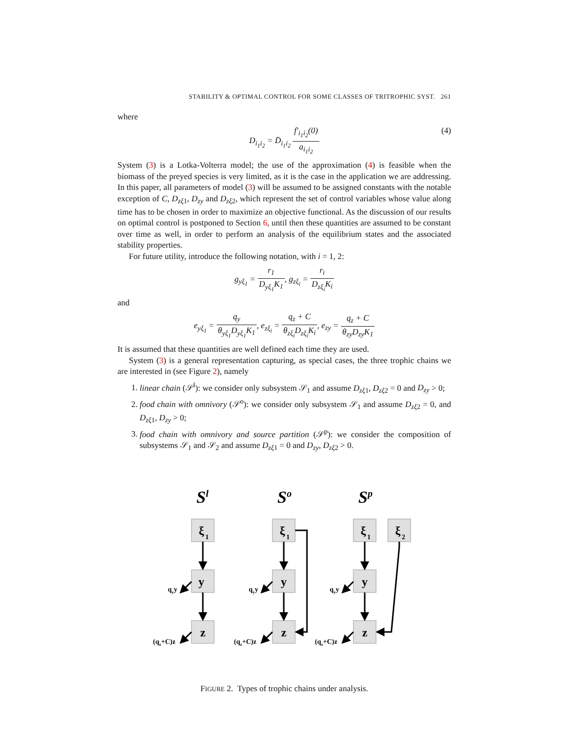STABILITY & OPTIMAL CONTROL FOR SOME CLASSES OF TRITROPHIC SYST. 261
where
D<sub>i<sub>1</sub>i<sub>2</sub></sub> = D̄<sub>i<sub>1</sub>i<sub>2</sub></sub> f′<sub>i<sub>1</sub>i<sub>2</sub></sub>(0) a<sub>i<sub>1</sub>i<sub>2</sub></sub> (4)
System (3) is a Lotka-Volterra model; the use of the approximation (4) is feasible when the biomass of the preyed species is very limited, as it is the case in the application we are addressing. In this paper, all parameters of model (3) will be assumed to be assigned constants with the notable exception of C, D<sub>zξ1</sub>, D<sub>zy</sub> and D<sub>zξ2</sub>, which represent the set of control variables whose value along time has to be chosen in order to maximize an objective functional. As the discussion of our results on optimal control is postponed to Section 6, until then these quantities are assumed to be constant over time as well, in order to perform an analysis of the equilibrium states and the associated stability properties.
For future utility, introduce the following notation, with i = 1, 2:
g<sub>yξ<sub>1</sub></sub> = r<sub>1</sub> D<sub>yξ<sub>1</sub></sub>K<sub>1</sub>, g<sub>zξ<sub>i</sub></sub> = r<sub>i</sub> D<sub>zξ<sub>i</sub></sub>K<sub>i</sub>
and
e<sub>yξ<sub>1</sub></sub> = q<sub>y</sub> θ<sub>yξ<sub>1</sub></sub>D<sub>yξ<sub>1</sub></sub>K<sub>1</sub>, e<sub>zξ<sub>i</sub></sub> = q<sub>z</sub> + C θ<sub>zξ<sub>i</sub></sub>D<sub>zξ<sub>i</sub></sub>K<sub>i</sub>, e<sub>zy</sub> = q<sub>z</sub> + C θ<sub>zy</sub>D<sub>zy</sub>K<sub>1</sub>
It is assumed that these quantities are well defined each time they are used.
System (3) is a general representation capturing, as special cases, the three trophic chains we are interested in (see Figure 2), namely
1. linear chain (𝒮<sup>l</sup>): we consider only subsystem 𝒮<sub>1</sub> and assume D<sub>zξ1</sub>, D<sub>zξ2</sub> = 0 and D<sub>zy</sub> > 0;
2. food chain with omnivory (𝒮<sup>o</sup>): we consider only subsystem 𝒮<sub>1</sub> and assume D<sub>zξ2</sub> = 0, and D<sub>zξ1</sub>, D<sub>zy</sub> > 0;
3. food chain with omnivory and source partition (𝒮<sup>p</sup>): we consider the composition of subsystems 𝒮<sub>1</sub> and 𝒮<sub>2</sub> and assume D<sub>zξ1</sub> = 0 and D<sub>zy</sub>, D<sub>zξ2</sub> > 0.
Sl
So
Sp
ξ
y
z
ξ
y
z
ξ
ξ
y
z
1
1
1
2
qyy
qyy
qyy
(qz+C)z
(qz+C)z
(qz+C)z
FIGURE 2. Types of trophic chains under analysis.